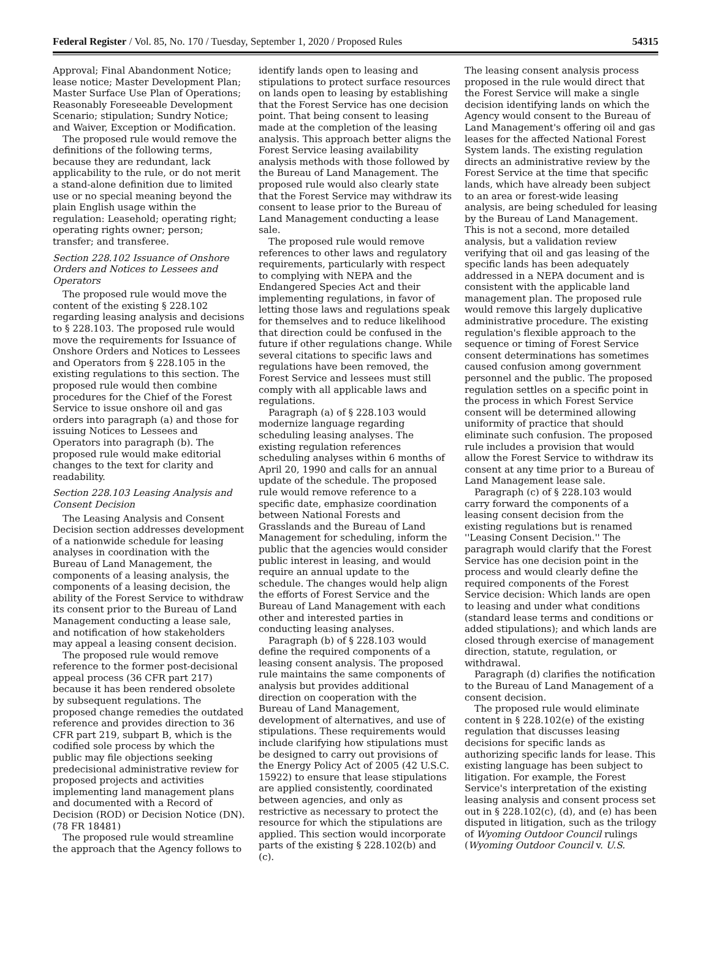Federal Register / Vol. 85, No. 170 / Tuesday, September 1, 2020 / Proposed Rules 54315
Approval; Final Abandonment Notice; lease notice; Master Development Plan; Master Surface Use Plan of Operations; Reasonably Foreseeable Development Scenario; stipulation; Sundry Notice; and Waiver, Exception or Modification.
The proposed rule would remove the definitions of the following terms, because they are redundant, lack applicability to the rule, or do not merit a stand-alone definition due to limited use or no special meaning beyond the plain English usage within the regulation: Leasehold; operating right; operating rights owner; person; transfer; and transferee.
Section 228.102 Issuance of Onshore Orders and Notices to Lessees and Operators
The proposed rule would move the content of the existing § 228.102 regarding leasing analysis and decisions to § 228.103. The proposed rule would move the requirements for Issuance of Onshore Orders and Notices to Lessees and Operators from § 228.105 in the existing regulations to this section. The proposed rule would then combine procedures for the Chief of the Forest Service to issue onshore oil and gas orders into paragraph (a) and those for issuing Notices to Lessees and Operators into paragraph (b). The proposed rule would make editorial changes to the text for clarity and readability.
Section 228.103 Leasing Analysis and Consent Decision
The Leasing Analysis and Consent Decision section addresses development of a nationwide schedule for leasing analyses in coordination with the Bureau of Land Management, the components of a leasing analysis, the components of a leasing decision, the ability of the Forest Service to withdraw its consent prior to the Bureau of Land Management conducting a lease sale, and notification of how stakeholders may appeal a leasing consent decision.
The proposed rule would remove reference to the former post-decisional appeal process (36 CFR part 217) because it has been rendered obsolete by subsequent regulations. The proposed change remedies the outdated reference and provides direction to 36 CFR part 219, subpart B, which is the codified sole process by which the public may file objections seeking predecisional administrative review for proposed projects and activities implementing land management plans and documented with a Record of Decision (ROD) or Decision Notice (DN). (78 FR 18481)
The proposed rule would streamline the approach that the Agency follows to
identify lands open to leasing and stipulations to protect surface resources on lands open to leasing by establishing that the Forest Service has one decision point. That being consent to leasing made at the completion of the leasing analysis. This approach better aligns the Forest Service leasing availability analysis methods with those followed by the Bureau of Land Management. The proposed rule would also clearly state that the Forest Service may withdraw its consent to lease prior to the Bureau of Land Management conducting a lease sale.
The proposed rule would remove references to other laws and regulatory requirements, particularly with respect to complying with NEPA and the Endangered Species Act and their implementing regulations, in favor of letting those laws and regulations speak for themselves and to reduce likelihood that direction could be confused in the future if other regulations change. While several citations to specific laws and regulations have been removed, the Forest Service and lessees must still comply with all applicable laws and regulations.
Paragraph (a) of § 228.103 would modernize language regarding scheduling leasing analyses. The existing regulation references scheduling analyses within 6 months of April 20, 1990 and calls for an annual update of the schedule. The proposed rule would remove reference to a specific date, emphasize coordination between National Forests and Grasslands and the Bureau of Land Management for scheduling, inform the public that the agencies would consider public interest in leasing, and would require an annual update to the schedule. The changes would help align the efforts of Forest Service and the Bureau of Land Management with each other and interested parties in conducting leasing analyses.
Paragraph (b) of § 228.103 would define the required components of a leasing consent analysis. The proposed rule maintains the same components of analysis but provides additional direction on cooperation with the Bureau of Land Management, development of alternatives, and use of stipulations. These requirements would include clarifying how stipulations must be designed to carry out provisions of the Energy Policy Act of 2005 (42 U.S.C. 15922) to ensure that lease stipulations are applied consistently, coordinated between agencies, and only as restrictive as necessary to protect the resource for which the stipulations are applied. This section would incorporate parts of the existing § 228.102(b) and (c).
The leasing consent analysis process proposed in the rule would direct that the Forest Service will make a single decision identifying lands on which the Agency would consent to the Bureau of Land Management's offering oil and gas leases for the affected National Forest System lands. The existing regulation directs an administrative review by the Forest Service at the time that specific lands, which have already been subject to an area or forest-wide leasing analysis, are being scheduled for leasing by the Bureau of Land Management. This is not a second, more detailed analysis, but a validation review verifying that oil and gas leasing of the specific lands has been adequately addressed in a NEPA document and is consistent with the applicable land management plan. The proposed rule would remove this largely duplicative administrative procedure. The existing regulation's flexible approach to the sequence or timing of Forest Service consent determinations has sometimes caused confusion among government personnel and the public. The proposed regulation settles on a specific point in the process in which Forest Service consent will be determined allowing uniformity of practice that should eliminate such confusion. The proposed rule includes a provision that would allow the Forest Service to withdraw its consent at any time prior to a Bureau of Land Management lease sale.
Paragraph (c) of § 228.103 would carry forward the components of a leasing consent decision from the existing regulations but is renamed ''Leasing Consent Decision.'' The paragraph would clarify that the Forest Service has one decision point in the process and would clearly define the required components of the Forest Service decision: Which lands are open to leasing and under what conditions (standard lease terms and conditions or added stipulations); and which lands are closed through exercise of management direction, statute, regulation, or withdrawal.
Paragraph (d) clarifies the notification to the Bureau of Land Management of a consent decision.
The proposed rule would eliminate content in § 228.102(e) of the existing regulation that discusses leasing decisions for specific lands as authorizing specific lands for lease. This existing language has been subject to litigation. For example, the Forest Service's interpretation of the existing leasing analysis and consent process set out in § 228.102(c), (d), and (e) has been disputed in litigation, such as the trilogy of Wyoming Outdoor Council rulings (Wyoming Outdoor Council v. U.S.